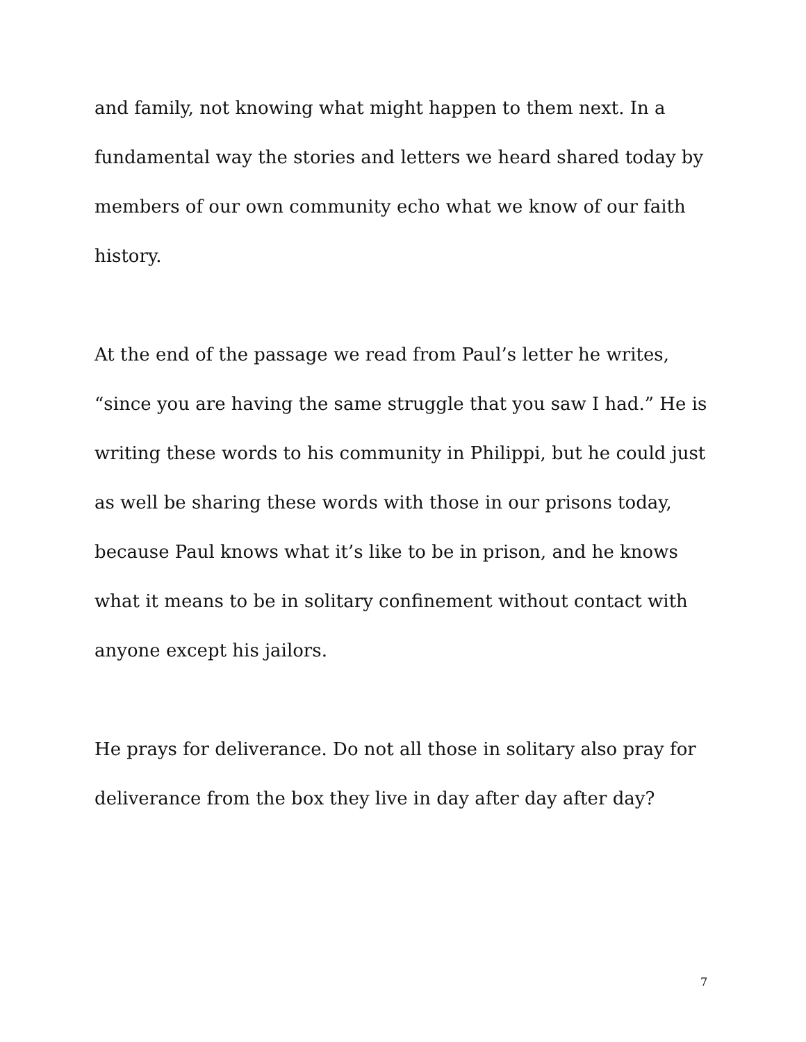and family, not knowing what might happen to them next. In a fundamental way the stories and letters we heard shared today by members of our own community echo what we know of our faith history.
At the end of the passage we read from Paul’s letter he writes, “since you are having the same struggle that you saw I had.” He is writing these words to his community in Philippi, but he could just as well be sharing these words with those in our prisons today, because Paul knows what it’s like to be in prison, and he knows what it means to be in solitary confinement without contact with anyone except his jailors.
He prays for deliverance. Do not all those in solitary also pray for deliverance from the box they live in day after day after day?
7